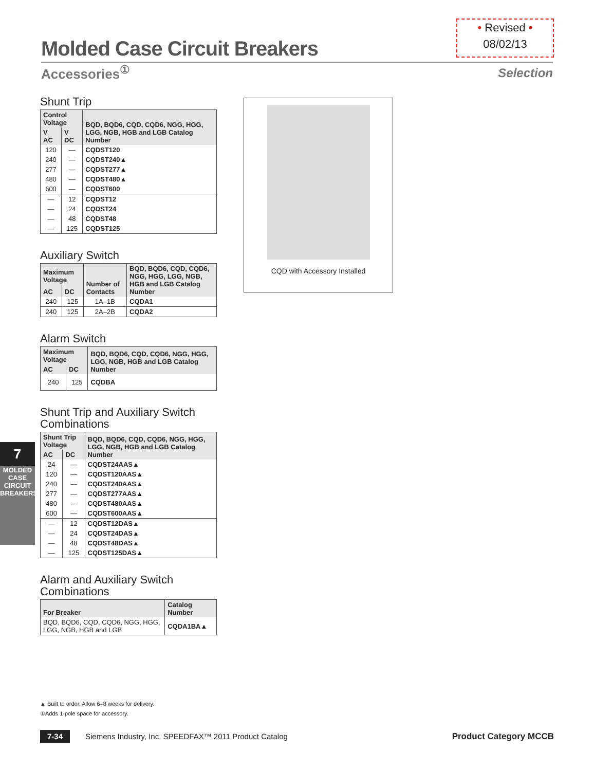• Revised •
08/02/13
Molded Case Circuit Breakers
Accessories<sup>①</sup> Selection
Shunt Trip
| Control Voltage | | BQD, BQD6, CQD, CQD6, NGG, HGG, LGG, NGB, HGB and LGB Catalog Number |
| --- | --- | --- |
| V AC | V DC | |
| 120 | — | CQDST120 |
| 240 | — | CQDST240▲ |
| 277 | — | CQDST277▲ |
| 480 | — | CQDST480▲ |
| 600 | — | CQDST600 |
| — | 12 | CQDST12 |
| — | 24 | CQDST24 |
| — | 48 | CQDST48 |
| — | 125 | CQDST125 |
Auxiliary Switch
| Maximum Voltage | | Number of Contacts | BQD, BQD6, CQD, CQD6, NGG, HGG, LGG, NGB, HGB and LGB Catalog Number |
| --- | --- | --- | --- |
| AC | DC | | |
| 240 | 125 | 1A–1B | CQDA1 |
| 240 | 125 | 2A–2B | CQDA2 |
Alarm Switch
| Maximum Voltage | | BQD, BQD6, CQD, CQD6, NGG, HGG, LGG, NGB, HGB and LGB Catalog Number |
| --- | --- | --- |
| AC | DC | |
| 240 | 125 | CQDBA |
Shunt Trip and Auxiliary Switch Combinations
| Shunt Trip Voltage | | BQD, BQD6, CQD, CQD6, NGG, HGG, LGG, NGB, HGB and LGB Catalog Number |
| --- | --- | --- |
| AC | DC | |
| 24 | — | CQDST24AAS▲ |
| 120 | — | CQDST120AAS▲ |
| 240 | — | CQDST240AAS▲ |
| 277 | — | CQDST277AAS▲ |
| 480 | — | CQDST480AAS▲ |
| 600 | — | CQDST600AAS▲ |
| — | 12 | CQDST12DAS▲ |
| — | 24 | CQDST24DAS▲ |
| — | 48 | CQDST48DAS▲ |
| — | 125 | CQDST125DAS▲ |
Alarm and Auxiliary Switch Combinations
| For Breaker | Catalog Number |
| --- | --- |
| BQD, BQD6, CQD, CQD6, NGG, HGG, LGG, NGB, HGB and LGB | CQDA1BA▲ |
CQD with Accessory Installed
7
MOLDED CASE CIRCUIT BREAKERS
▲ Built to order. Allow 6–8 weeks for delivery.
①Adds 1-pole space for accessory.
7-34 Siemens Industry, Inc. SPEEDFAX™ 2011 Product Catalog Product Category MCCB